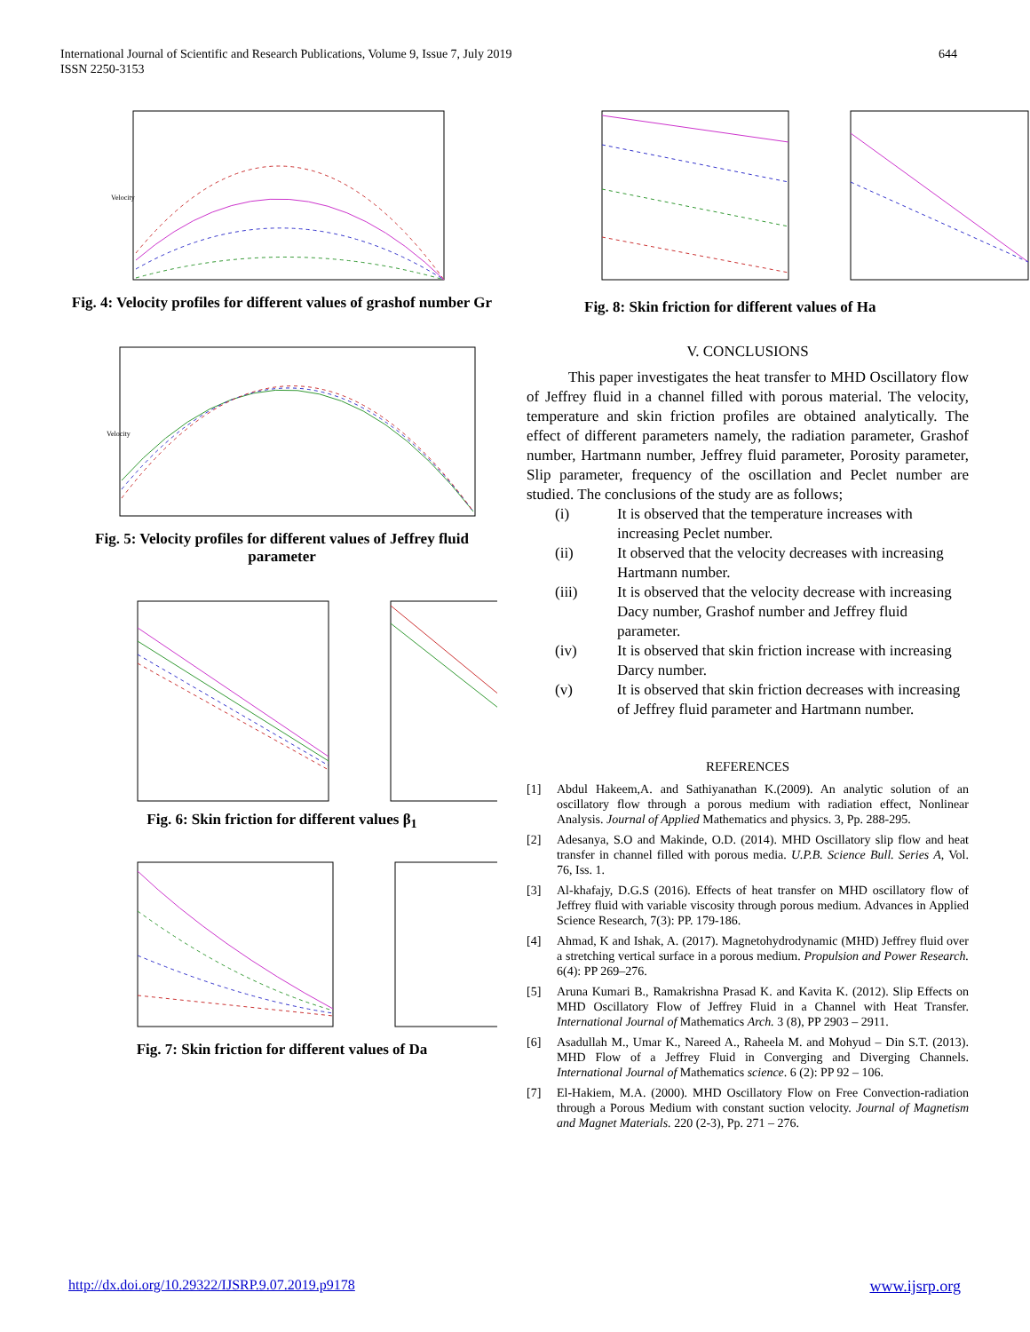International Journal of Scientific and Research Publications, Volume 9, Issue 7, July 2019
ISSN 2250-3153
644
Velocity
Fig. 4: Velocity profiles for different values of grashof number Gr
Velocity
Fig. 5: Velocity profiles for different values of Jeffrey fluid parameter
Fig. 6: Skin friction for different values β<sub>1</sub>
Fig. 7: Skin friction for different values of Da
Fig. 8: Skin friction for different values of Ha
V. CONCLUSIONS
This paper investigates the heat transfer to MHD Oscillatory flow of Jeffrey fluid in a channel filled with porous material. The velocity, temperature and skin friction profiles are obtained analytically. The effect of different parameters namely, the radiation parameter, Grashof number, Hartmann number, Jeffrey fluid parameter, Porosity parameter, Slip parameter, frequency of the oscillation and Peclet number are studied. The conclusions of the study are as follows;
(i) It is observed that the temperature increases with increasing Peclet number.
(ii) It observed that the velocity decreases with increasing Hartmann number.
(iii) It is observed that the velocity decrease with increasing Dacy number, Grashof number and Jeffrey fluid parameter.
(iv) It is observed that skin friction increase with increasing Darcy number.
(v) It is observed that skin friction decreases with increasing of Jeffrey fluid parameter and Hartmann number.
REFERENCES
[1] Abdul Hakeem,A. and Sathiyanathan K.(2009). An analytic solution of an oscillatory flow through a porous medium with radiation effect, Nonlinear Analysis. Journal of Applied Mathematics and physics. 3, Pp. 288-295.
[2] Adesanya, S.O and Makinde, O.D. (2014). MHD Oscillatory slip flow and heat transfer in channel filled with porous media. U.P.B. Science Bull. Series A, Vol. 76, Iss. 1.
[3] Al-khafajy, D.G.S (2016). Effects of heat transfer on MHD oscillatory flow of Jeffrey fluid with variable viscosity through porous medium. Advances in Applied Science Research, 7(3): PP. 179-186.
[4] Ahmad, K and Ishak, A. (2017). Magnetohydrodynamic (MHD) Jeffrey fluid over a stretching vertical surface in a porous medium. Propulsion and Power Research. 6(4): PP 269–276.
[5] Aruna Kumari B., Ramakrishna Prasad K. and Kavita K. (2012). Slip Effects on MHD Oscillatory Flow of Jeffrey Fluid in a Channel with Heat Transfer. International Journal of Mathematics Arch. 3 (8), PP 2903 – 2911.
[6] Asadullah M., Umar K., Nareed A., Raheela M. and Mohyud – Din S.T. (2013). MHD Flow of a Jeffrey Fluid in Converging and Diverging Channels. International Journal of Mathematics science. 6 (2): PP 92 – 106.
[7] El-Hakiem, M.A. (2000). MHD Oscillatory Flow on Free Convection-radiation through a Porous Medium with constant suction velocity. Journal of Magnetism and Magnet Materials. 220 (2-3), Pp. 271 – 276.
http://dx.doi.org/10.29322/IJSRP.9.07.2019.p9178 www.ijsrp.org